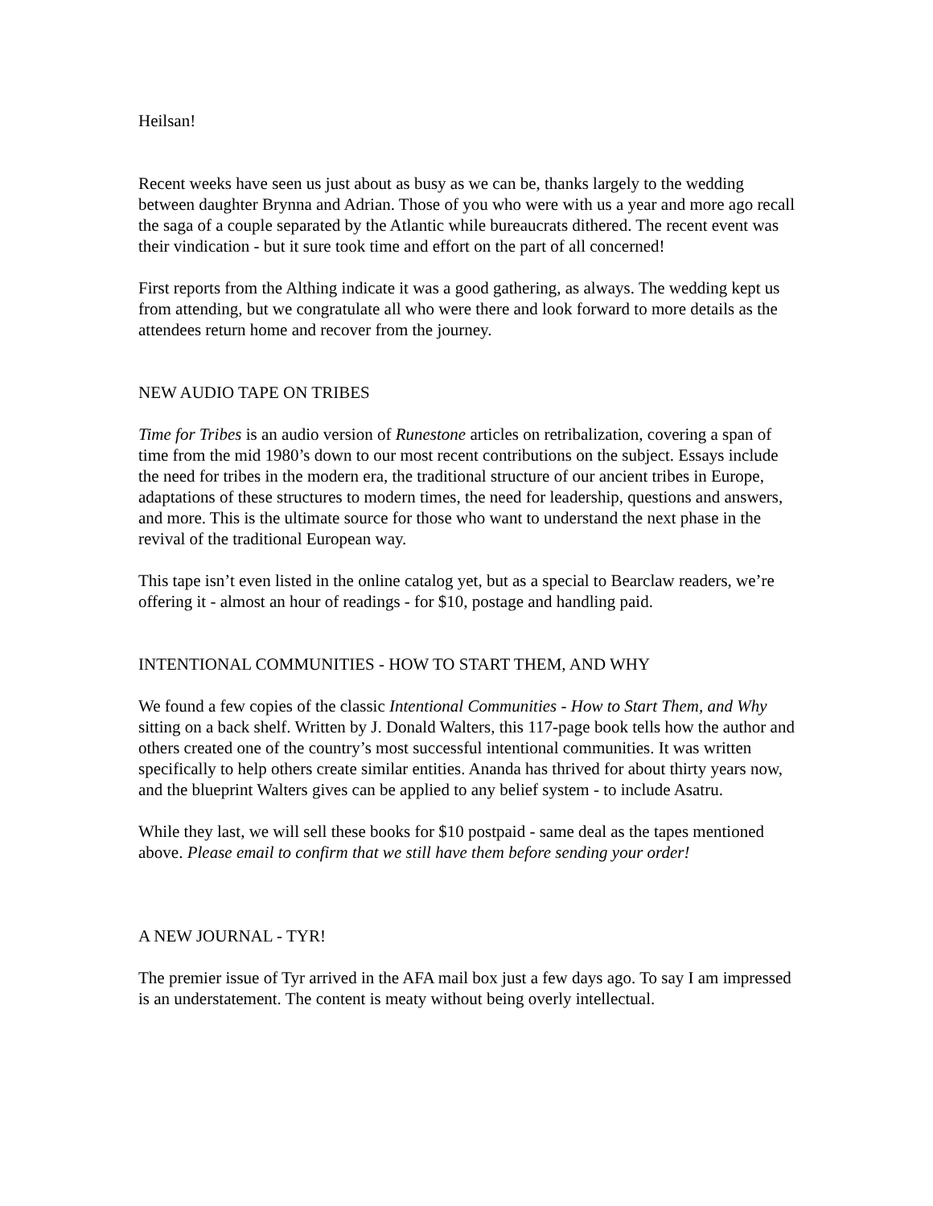Heilsan!
Recent weeks have seen us just about as busy as we can be, thanks largely to the wedding between daughter Brynna and Adrian. Those of you who were with us a year and more ago recall the saga of a couple separated by the Atlantic while bureaucrats dithered. The recent event was their vindication - but it sure took time and effort on the part of all concerned!
First reports from the Althing indicate it was a good gathering, as always. The wedding kept us from attending, but we congratulate all who were there and look forward to more details as the attendees return home and recover from the journey.
NEW AUDIO TAPE ON TRIBES
Time for Tribes is an audio version of Runestone articles on retribalization, covering a span of time from the mid 1980’s down to our most recent contributions on the subject. Essays include the need for tribes in the modern era, the traditional structure of our ancient tribes in Europe, adaptations of these structures to modern times, the need for leadership, questions and answers, and more. This is the ultimate source for those who want to understand the next phase in the revival of the traditional European way.
This tape isn’t even listed in the online catalog yet, but as a special to Bearclaw readers, we’re offering it - almost an hour of readings - for $10, postage and handling paid.
INTENTIONAL COMMUNITIES - HOW TO START THEM, AND WHY
We found a few copies of the classic Intentional Communities - How to Start Them, and Why sitting on a back shelf. Written by J. Donald Walters, this 117-page book tells how the author and others created one of the country’s most successful intentional communities. It was written specifically to help others create similar entities. Ananda has thrived for about thirty years now, and the blueprint Walters gives can be applied to any belief system - to include Asatru.
While they last, we will sell these books for $10 postpaid - same deal as the tapes mentioned above. Please email to confirm that we still have them before sending your order!
A NEW JOURNAL - TYR!
The premier issue of Tyr arrived in the AFA mail box just a few days ago. To say I am impressed is an understatement. The content is meaty without being overly intellectual.